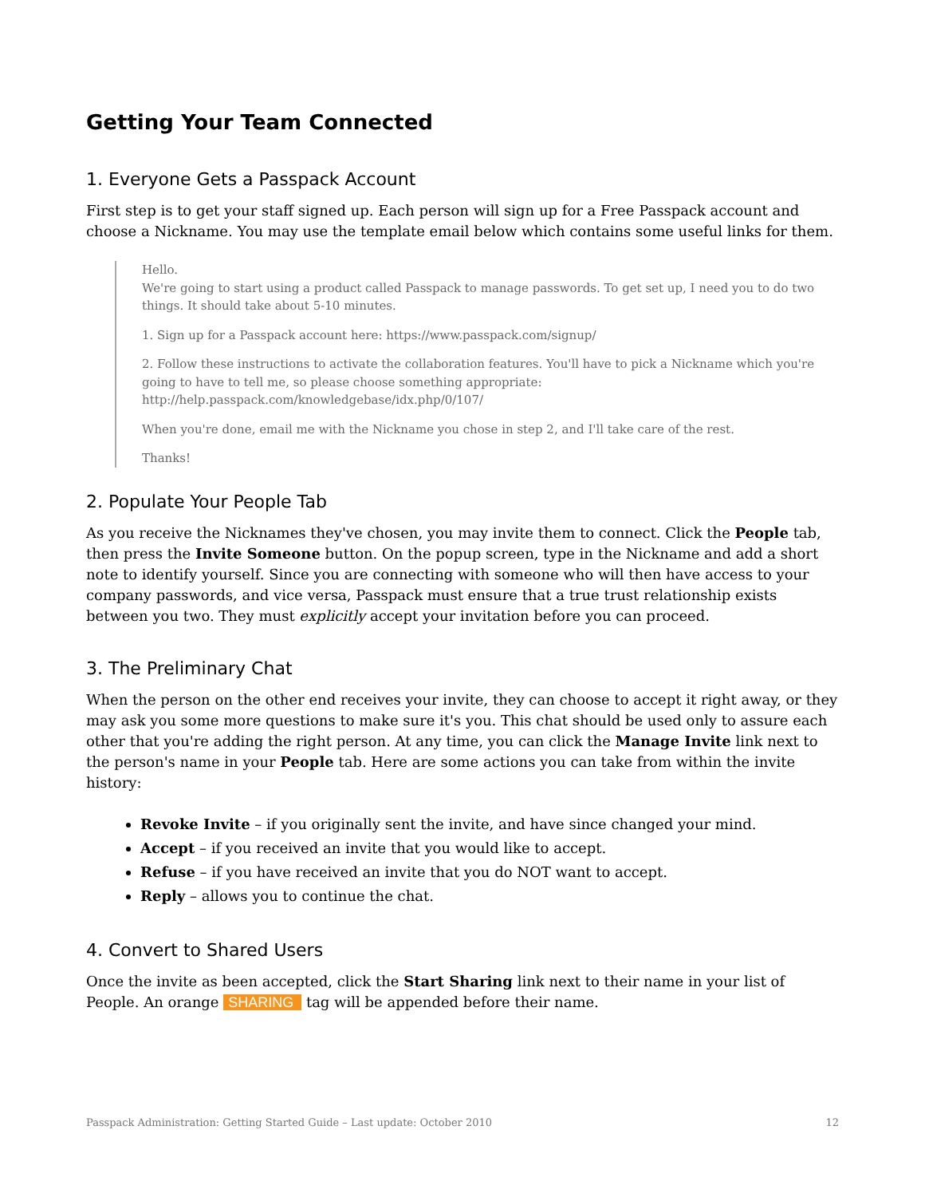Getting Your Team Connected
1. Everyone Gets a Passpack Account
First step is to get your staff signed up. Each person will sign up for a Free Passpack account and choose a Nickname. You may use the template email below which contains some useful links for them.
Hello.
We're going to start using a product called Passpack to manage passwords. To get set up, I need you to do two things. It should take about 5-10 minutes.
1. Sign up for a Passpack account here: https://www.passpack.com/signup/
2. Follow these instructions to activate the collaboration features. You'll have to pick a Nickname which you're going to have to tell me, so please choose something appropriate: http://help.passpack.com/knowledgebase/idx.php/0/107/
When you're done, email me with the Nickname you chose in step 2, and I'll take care of the rest.
Thanks!
2. Populate Your People Tab
As you receive the Nicknames they've chosen, you may invite them to connect. Click the People tab, then press the Invite Someone button. On the popup screen, type in the Nickname and add a short note to identify yourself. Since you are connecting with someone who will then have access to your company passwords, and vice versa, Passpack must ensure that a true trust relationship exists between you two. They must explicitly accept your invitation before you can proceed.
3. The Preliminary Chat
When the person on the other end receives your invite, they can choose to accept it right away, or they may ask you some more questions to make sure it's you. This chat should be used only to assure each other that you're adding the right person. At any time, you can click the Manage Invite link next to the person's name in your People tab. Here are some actions you can take from within the invite history:
Revoke Invite – if you originally sent the invite, and have since changed your mind.
Accept – if you received an invite that you would like to accept.
Refuse – if you have received an invite that you do NOT want to accept.
Reply – allows you to continue the chat.
4. Convert to Shared Users
Once the invite as been accepted, click the Start Sharing link next to their name in your list of People. An orange SHARING tag will be appended before their name.
Passpack Administration: Getting Started Guide – Last update: October 2010 12